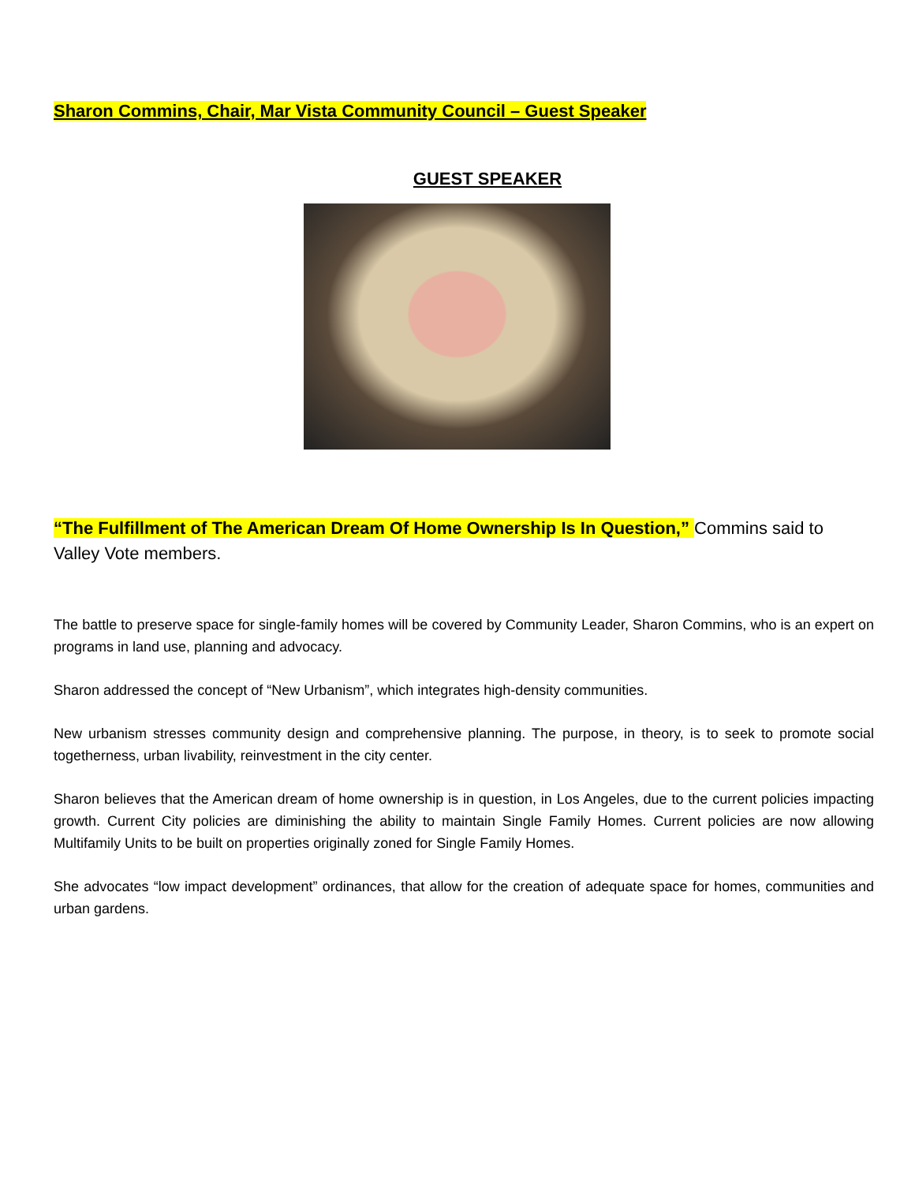Sharon Commins, Chair, Mar Vista Community Council – Guest Speaker
GUEST SPEAKER
“The Fulfillment of The American Dream Of Home Ownership Is In Question,” Commins said to Valley Vote members.
The battle to preserve space for single-family homes will be covered by Community Leader, Sharon Commins, who is an expert on programs in land use, planning and advocacy.
Sharon addressed the concept of “New Urbanism”, which integrates high-density communities.
New urbanism stresses community design and comprehensive planning. The purpose, in theory, is to seek to promote social togetherness, urban livability, reinvestment in the city center.
Sharon believes that the American dream of home ownership is in question, in Los Angeles, due to the current policies impacting growth. Current City policies are diminishing the ability to maintain Single Family Homes. Current policies are now allowing Multifamily Units to be built on properties originally zoned for Single Family Homes.
She advocates “low impact development” ordinances, that allow for the creation of adequate space for homes, communities and urban gardens.